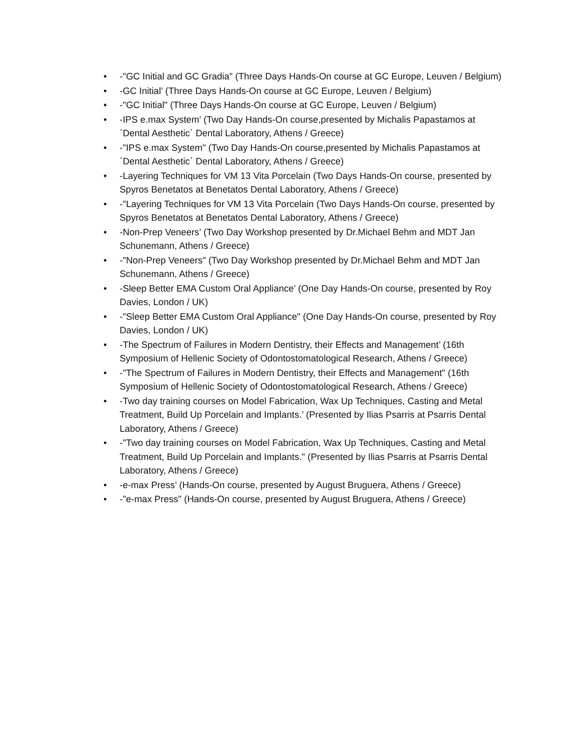• -"GC Initial and GC Gradia" (Three Days Hands-On course at GC Europe, Leuven / Belgium)
• -GC Initial’ (Three Days Hands-On course at GC Europe, Leuven / Belgium)
• -"GC Initial" (Three Days Hands-On course at GC Europe, Leuven / Belgium)
• -IPS e.max System’ (Two Day Hands-On course,presented by Michalis Papastamos at ΄Dental Aesthetic΄ Dental Laboratory, Athens / Greece)
• -"IPS e.max System" (Two Day Hands-On course,presented by Michalis Papastamos at ΄Dental Aesthetic΄ Dental Laboratory, Athens / Greece)
• -Layering Techniques for VM 13 Vita Porcelain (Two Days Hands-On course, presented by Spyros Benetatos at Benetatos Dental Laboratory, Athens / Greece)
• -"Layering Techniques for VM 13 Vita Porcelain (Two Days Hands-On course, presented by Spyros Benetatos at Benetatos Dental Laboratory, Athens / Greece)
• -Non-Prep Veneers’ (Two Day Workshop presented by Dr.Michael Behm and MDT Jan Schunemann, Athens / Greece)
• -"Non-Prep Veneers" (Two Day Workshop presented by Dr.Michael Behm and MDT Jan Schunemann, Athens / Greece)
• -Sleep Better EMA Custom Oral Appliance’ (One Day Hands-On course, presented by Roy Davies, London / UK)
• -"Sleep Better EMA Custom Oral Appliance" (One Day Hands-On course, presented by Roy Davies, London / UK)
• -The Spectrum of Failures in Modern Dentistry, their Effects and Management’ (16th Symposium of Hellenic Society of Odontostomatological Research, Athens / Greece)
• -"The Spectrum of Failures in Modern Dentistry, their Effects and Management" (16th Symposium of Hellenic Society of Odontostomatological Research, Athens / Greece)
• -Two day training courses on Model Fabrication, Wax Up Techniques, Casting and Metal Treatment, Build Up Porcelain and Implants.’ (Presented by Ilias Psarris at Psarris Dental Laboratory, Athens / Greece)
• -"Two day training courses on Model Fabrication, Wax Up Techniques, Casting and Metal Treatment, Build Up Porcelain and Implants." (Presented by Ilias Psarris at Psarris Dental Laboratory, Athens / Greece)
• -e-max Press’ (Hands-On course, presented by August Bruguera, Athens / Greece)
• -"e-max Press" (Hands-On course, presented by August Bruguera, Athens / Greece)